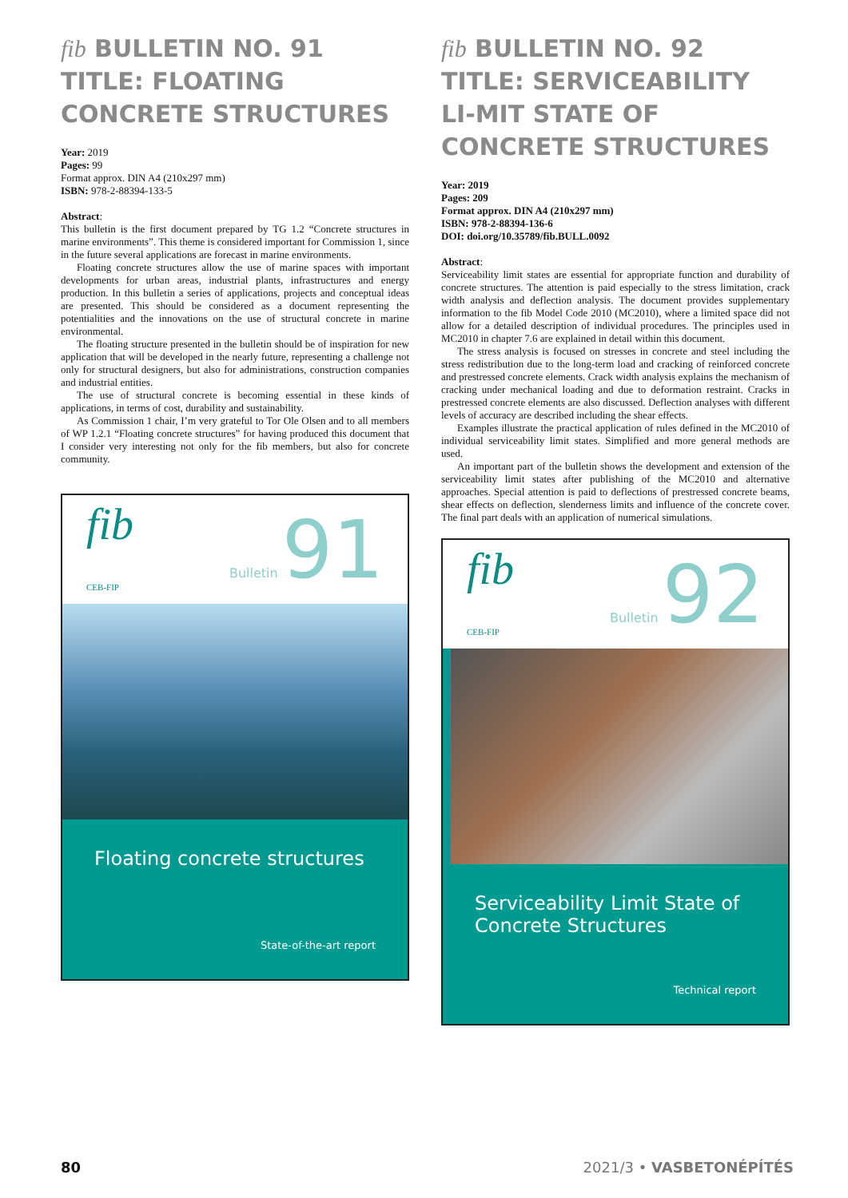fib BULLETIN NO. 91 TITLE: FLOATING CONCRETE STRUCTURES
Year: 2019
Pages: 99
Format approx. DIN A4 (210x297 mm)
ISBN: 978-2-88394-133-5
Abstract:
This bulletin is the first document prepared by TG 1.2 “Concrete structures in marine environments”. This theme is considered important for Commission 1, since in the future several applications are forecast in marine environments.
Floating concrete structures allow the use of marine spaces with important developments for urban areas, industrial plants, infrastructures and energy production. In this bulletin a series of applications, projects and conceptual ideas are presented. This should be considered as a document representing the potentialities and the innovations on the use of structural concrete in marine environmental.
The floating structure presented in the bulletin should be of inspiration for new application that will be developed in the nearly future, representing a challenge not only for structural designers, but also for administrations, construction companies and industrial entities.
The use of structural concrete is becoming essential in these kinds of applications, in terms of cost, durability and sustainability.
As Commission 1 chair, I’m very grateful to Tor Ole Olsen and to all members of WP 1.2.1 “Floating concrete structures” for having produced this document that I consider very interesting not only for the fib members, but also for concrete community.
fib
CEB-FIP Bulletin 91
Floating concrete structures
State-of-the-art report
fib BULLETIN NO. 92 TITLE: SERVICEABILITY LI-MIT STATE OF CONCRETE STRUCTURES
Year: 2019
Pages: 209
Format approx. DIN A4 (210x297 mm)
ISBN: 978-2-88394-136-6
DOI: doi.org/10.35789/fib.BULL.0092
Abstract:
Serviceability limit states are essential for appropriate function and durability of concrete structures. The attention is paid especially to the stress limitation, crack width analysis and deflection analysis. The document provides supplementary information to the fib Model Code 2010 (MC2010), where a limited space did not allow for a detailed description of individual procedures. The principles used in MC2010 in chapter 7.6 are explained in detail within this document.
The stress analysis is focused on stresses in concrete and steel including the stress redistribution due to the long-term load and cracking of reinforced concrete and prestressed concrete elements. Crack width analysis explains the mechanism of cracking under mechanical loading and due to deformation restraint. Cracks in prestressed concrete elements are also discussed. Deflection analyses with different levels of accuracy are described including the shear effects.
Examples illustrate the practical application of rules defined in the MC2010 of individual serviceability limit states. Simplified and more general methods are used.
An important part of the bulletin shows the development and extension of the serviceability limit states after publishing of the MC2010 and alternative approaches. Special attention is paid to deflections of prestressed concrete beams, shear effects on deflection, slenderness limits and influence of the concrete cover. The final part deals with an application of numerical simulations.
fib
CEB-FIP Bulletin 92
Serviceability Limit State of Concrete Structures
Technical report
80 2021/3 • VASBETONÉPÍTÉS